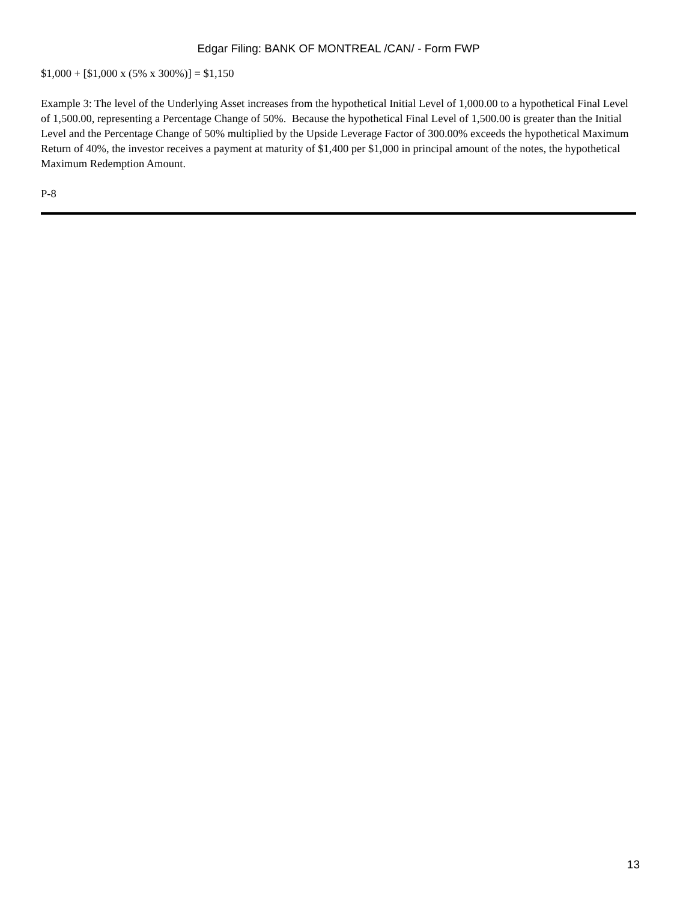Edgar Filing: BANK OF MONTREAL /CAN/ - Form FWP
$1,000 + [$1,000 x (5% x 300%)] = $1,150
Example 3: The level of the Underlying Asset increases from the hypothetical Initial Level of 1,000.00 to a hypothetical Final Level of 1,500.00, representing a Percentage Change of 50%. Because the hypothetical Final Level of 1,500.00 is greater than the Initial Level and the Percentage Change of 50% multiplied by the Upside Leverage Factor of 300.00% exceeds the hypothetical Maximum Return of 40%, the investor receives a payment at maturity of $1,400 per $1,000 in principal amount of the notes, the hypothetical Maximum Redemption Amount.
P-8
13